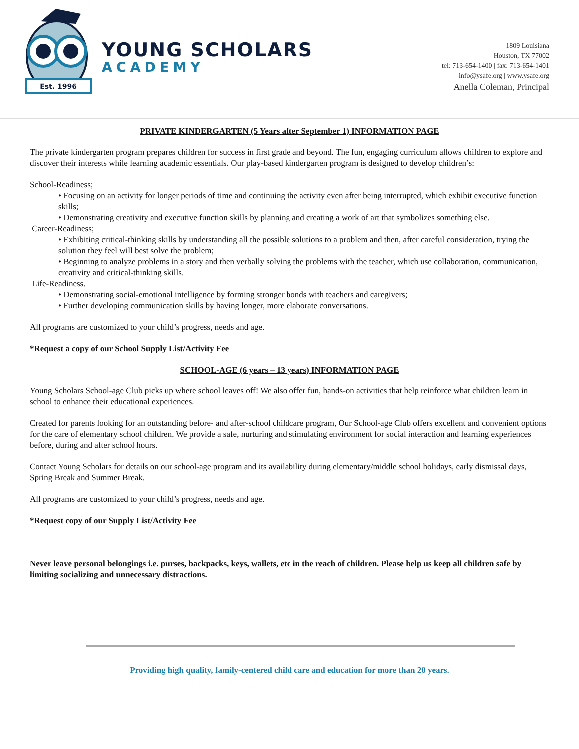Est. 1996
YOUNG SCHOLARS
ACADEMY
1809 Louisiana
Houston, TX 77002
tel: 713-654-1400 | fax: 713-654-1401
info@ysafe.org | www.ysafe.org
Anella Coleman, Principal
PRIVATE KINDERGARTEN (5 Years after September 1) INFORMATION PAGE
The private kindergarten program prepares children for success in first grade and beyond. The fun, engaging curriculum allows children to explore and discover their interests while learning academic essentials. Our play-based kindergarten program is designed to develop children’s:
School-Readiness;
• Focusing on an activity for longer periods of time and continuing the activity even after being interrupted, which exhibit executive function skills;
• Demonstrating creativity and executive function skills by planning and creating a work of art that symbolizes something else.
Career-Readiness;
• Exhibiting critical-thinking skills by understanding all the possible solutions to a problem and then, after careful consideration, trying the solution they feel will best solve the problem;
• Beginning to analyze problems in a story and then verbally solving the problems with the teacher, which use collaboration, communication, creativity and critical-thinking skills.
Life-Readiness.
• Demonstrating social-emotional intelligence by forming stronger bonds with teachers and caregivers;
• Further developing communication skills by having longer, more elaborate conversations.
All programs are customized to your child’s progress, needs and age.
*Request a copy of our School Supply List/Activity Fee
SCHOOL-AGE (6 years – 13 years) INFORMATION PAGE
Young Scholars School-age Club picks up where school leaves off! We also offer fun, hands-on activities that help reinforce what children learn in school to enhance their educational experiences.
Created for parents looking for an outstanding before- and after-school childcare program, Our School-age Club offers excellent and convenient options for the care of elementary school children. We provide a safe, nurturing and stimulating environment for social interaction and learning experiences before, during and after school hours.
Contact Young Scholars for details on our school-age program and its availability during elementary/middle school holidays, early dismissal days, Spring Break and Summer Break.
All programs are customized to your child’s progress, needs and age.
*Request copy of our Supply List/Activity Fee
Never leave personal belongings i.e. purses, backpacks, keys, wallets, etc in the reach of children. Please help us keep all children safe by limiting socializing and unnecessary distractions.
Providing high quality, family-centered child care and education for more than 20 years.